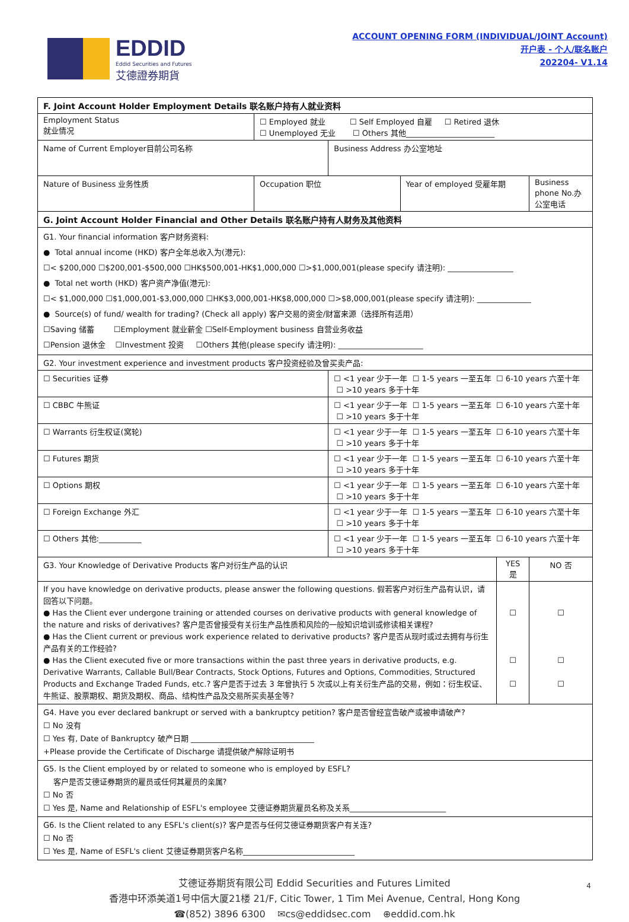EDDID
Eddid Securities and Futures
艾德證券期貨
ACCOUNT OPENING FORM (INDIVIDUAL/JOINT Account)
开户表 - 个人/联名账户
202204- V1.14
| F. Joint Account Holder Employment Details 联名账户持有人就业资料 | | | | | | |
| Employment Status 就业情况 | ☐ Employed 就业 ☐ Self Employed 自雇 ☐ Retired 退休 ☐ Unemployed 无业 ☐ Others 其他_______________________ | | | | | |
| Name of Current Employer目前公司名称 | | Business Address 办公室地址 | | | | |
| Nature of Business 业务性质 | Occupation 职位 | | Year of employed 受雇年期 | | Business phone No.办公室电话 | |
| G. Joint Account Holder Financial and Other Details 联名账户持有人财务及其他资料 | | | | | | |
| G1. Your financial information 客户财务资料: ● Total annual income (HKD) 客户全年总收入为(港元): ☐< $200,000 ☐$200,001-$500,000 ☐HK$500,001-HK$1,000,000 ☐>$1,000,001(please specify 请注明): _________________ ● Total net worth (HKD) 客户资产净值(港元): ☐< $1,000,000 ☐$1,000,001-$3,000,000 ☐HK$3,000,001-HK$8,000,000 ☐>$8,000,001(please specify 请注明): ______________ ● Source(s) of fund/ wealth for trading? (Check all apply) 客户交易的资金/财富来源（选择所有适用） ☐Saving 储蓄 ☐Employment 就业薪金 ☐Self-Employment business 自营业务收益 ☐Pension 退休金 ☐Investment 投资 ☐Others 其他(please specify 请注明): ______________________ | | | | | | |
| G2. Your investment experience and investment products 客户投资经验及曾买卖产品: | | | | | | |
| ☐ Securities 证券 | | ☐ <1 year 少于一年 ☐ 1-5 years 一至五年 ☐ 6-10 years 六至十年 ☐ >10 years 多于十年 | | | | |
| ☐ CBBC 牛熊证 | | ☐ <1 year 少于一年 ☐ 1-5 years 一至五年 ☐ 6-10 years 六至十年 ☐ >10 years 多于十年 | | | | |
| ☐ Warrants 衍生权证(窝轮) | | ☐ <1 year 少于一年 ☐ 1-5 years 一至五年 ☐ 6-10 years 六至十年 ☐ >10 years 多于十年 | | | | |
| ☐ Futures 期货 | | ☐ <1 year 少于一年 ☐ 1-5 years 一至五年 ☐ 6-10 years 六至十年 ☐ >10 years 多于十年 | | | | |
| ☐ Options 期权 | | ☐ <1 year 少于一年 ☐ 1-5 years 一至五年 ☐ 6-10 years 六至十年 ☐ >10 years 多于十年 | | | | |
| ☐ Foreign Exchange 外汇 | | ☐ <1 year 少于一年 ☐ 1-5 years 一至五年 ☐ 6-10 years 六至十年 ☐ >10 years 多于十年 | | | | |
| ☐ Others 其他:___________ | | ☐ <1 year 少于一年 ☐ 1-5 years 一至五年 ☐ 6-10 years 六至十年 ☐ >10 years 多于十年 | | | | |
| G3. Your Knowledge of Derivative Products 客户对衍生产品的认识 | | | | YES 是 | | NO 否 |
| If you have knowledge on derivative products, please answer the following questions. 假若客户对衍生产品有认识，请回答以下问题。 ● Has the Client ever undergone training or attended courses on derivative products with general knowledge of the nature and risks of derivatives? 客户是否曾接受有关衍生产品性质和风险的一般知识培训或修读相关课程? ● Has the Client current or previous work experience related to derivative products? 客户是否从现时或过去拥有与衍生产品有关的工作经验? ● Has the Client executed five or more transactions within the past three years in derivative products, e.g. Derivative Warrants, Callable Bull/Bear Contracts, Stock Options, Futures and Options, Commodities, Structured Products and Exchange Traded Funds, etc.? 客户是否于过去 3 年曾执行 5 次或以上有关衍生产品的交易，例如：衍生权证、牛熊证、股票期权、期货及期权、商品、结构性产品及交易所买卖基金等? | | | | ☐ ☐ ☐ | | ☐ ☐ ☐ |
| G4. Have you ever declared bankrupt or served with a bankruptcy petition? 客户是否曾经宣告破产或被申请破产? ☐ No 没有 ☐ Yes 有, Date of Bankruptcy 破产日期 ________________________________ +Please provide the Certificate of Discharge 请提供破产解除证明书 | | | | | | |
| G5. Is the Client employed by or related to someone who is employed by ESFL? 客户是否艾德证券期货的雇员或任何其雇员的亲属? ☐ No 否 ☐ Yes 是, Name and Relationship of ESFL's employee 艾德证券期货雇员名称及关系_________________________ | | | | | | |
| G6. Is the Client related to any ESFL's client(s)? 客户是否与任何艾德证券期货客户有关连? ☐ No 否 ☐ Yes 是, Name of ESFL's client 艾德证券期货客户名称_____________________________ | | | | | | |
4 艾德证券期货有限公司 Eddid Securities and Futures Limited
香港中环添美道1号中信大厦21楼 21/F, Citic Tower, 1 Tim Mei Avenue, Central, Hong Kong
☎(852) 3896 6300 ✉cs@eddidsec.com ⊕eddid.com.hk